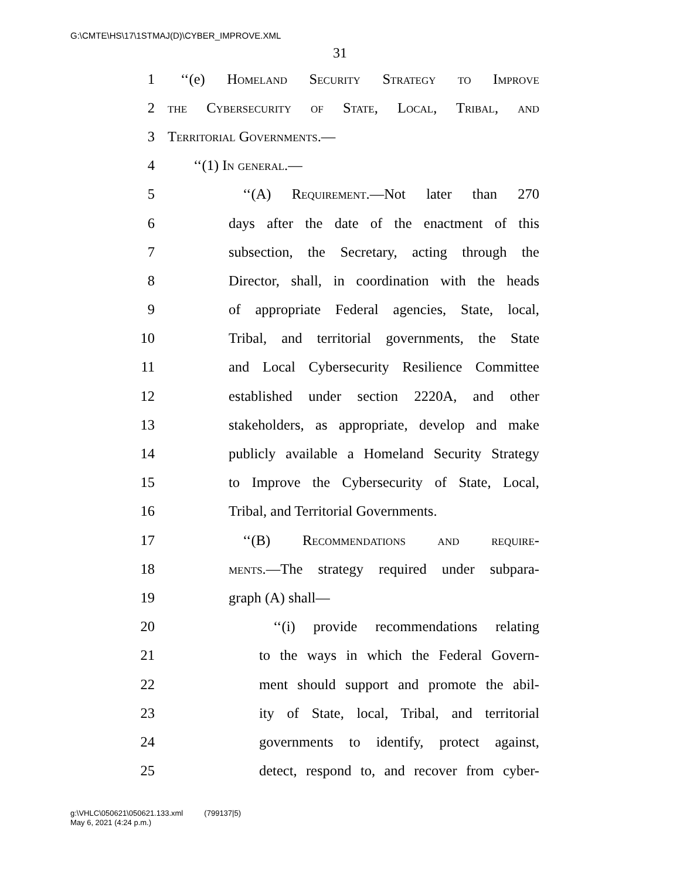G:\CMTE\HS\17\1STMAJ(D)\CYBER_IMPROVE.XML
31
1 ‘‘(e) Homeland Security Strategy to Improve
2 the Cybersecurity of State, Local, Tribal, and
3 Territorial Governments.—
4 ‘‘(1) In general.—
5 ‘‘(A) Requirement.—Not later than 270
6 days after the date of the enactment of this
7 subsection, the Secretary, acting through the
8 Director, shall, in coordination with the heads
9 of appropriate Federal agencies, State, local,
10 Tribal, and territorial governments, the State
11 and Local Cybersecurity Resilience Committee
12 established under section 2220A, and other
13 stakeholders, as appropriate, develop and make
14 publicly available a Homeland Security Strategy
15 to Improve the Cybersecurity of State, Local,
16 Tribal, and Territorial Governments.
17 ‘‘(B) Recommendations and require-
18 ments.—The strategy required under subpara-
19 graph (A) shall—
20 ‘‘(i) provide recommendations relating
21 to the ways in which the Federal Govern-
22 ment should support and promote the abil-
23 ity of State, local, Tribal, and territorial
24 governments to identify, protect against,
25 detect, respond to, and recover from cyber-
g:\VHLC\050621\050621.133.xml (799137|5)
May 6, 2021 (4:24 p.m.)